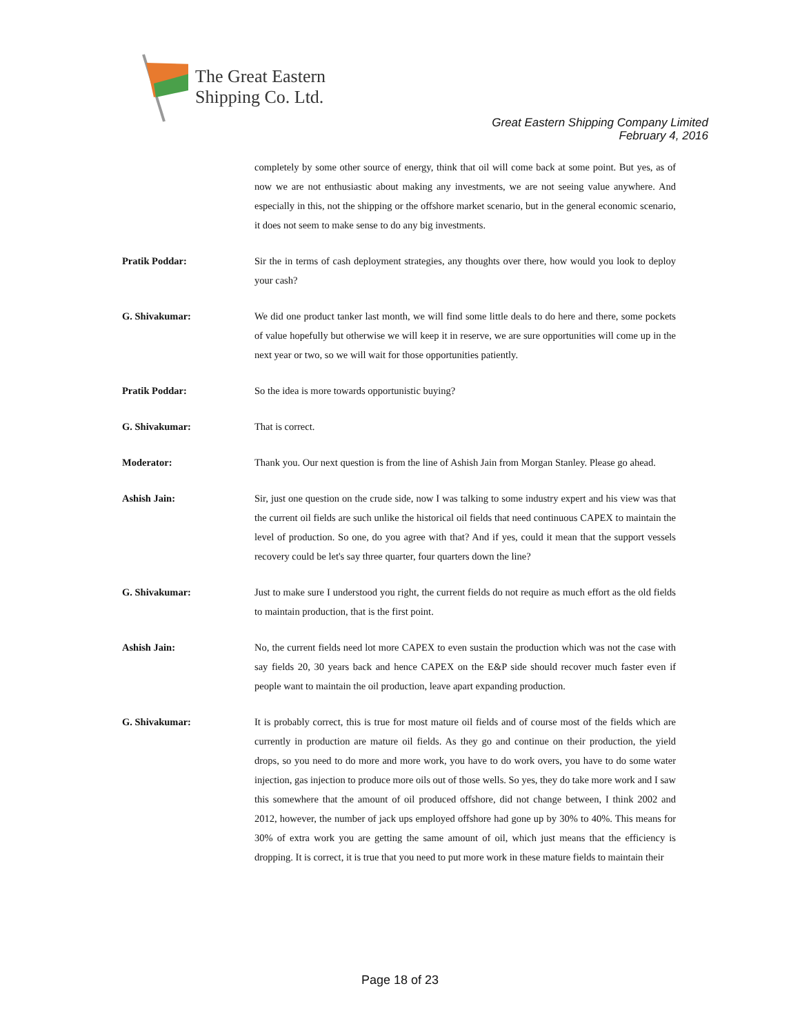The Great Eastern
Shipping Co. Ltd.
Great Eastern Shipping Company Limited
February 4, 2016
completely by some other source of energy, think that oil will come back at some point. But yes, as of now we are not enthusiastic about making any investments, we are not seeing value anywhere. And especially in this, not the shipping or the offshore market scenario, but in the general economic scenario, it does not seem to make sense to do any big investments.
Pratik Poddar: Sir the in terms of cash deployment strategies, any thoughts over there, how would you look to deploy your cash?
G. Shivakumar: We did one product tanker last month, we will find some little deals to do here and there, some pockets of value hopefully but otherwise we will keep it in reserve, we are sure opportunities will come up in the next year or two, so we will wait for those opportunities patiently.
Pratik Poddar: So the idea is more towards opportunistic buying?
G. Shivakumar: That is correct.
Moderator: Thank you. Our next question is from the line of Ashish Jain from Morgan Stanley. Please go ahead.
Ashish Jain: Sir, just one question on the crude side, now I was talking to some industry expert and his view was that the current oil fields are such unlike the historical oil fields that need continuous CAPEX to maintain the level of production. So one, do you agree with that? And if yes, could it mean that the support vessels recovery could be let's say three quarter, four quarters down the line?
G. Shivakumar: Just to make sure I understood you right, the current fields do not require as much effort as the old fields to maintain production, that is the first point.
Ashish Jain: No, the current fields need lot more CAPEX to even sustain the production which was not the case with say fields 20, 30 years back and hence CAPEX on the E&P side should recover much faster even if people want to maintain the oil production, leave apart expanding production.
G. Shivakumar: It is probably correct, this is true for most mature oil fields and of course most of the fields which are currently in production are mature oil fields. As they go and continue on their production, the yield drops, so you need to do more and more work, you have to do work overs, you have to do some water injection, gas injection to produce more oils out of those wells. So yes, they do take more work and I saw this somewhere that the amount of oil produced offshore, did not change between, I think 2002 and 2012, however, the number of jack ups employed offshore had gone up by 30% to 40%. This means for 30% of extra work you are getting the same amount of oil, which just means that the efficiency is dropping. It is correct, it is true that you need to put more work in these mature fields to maintain their
Page 18 of 23